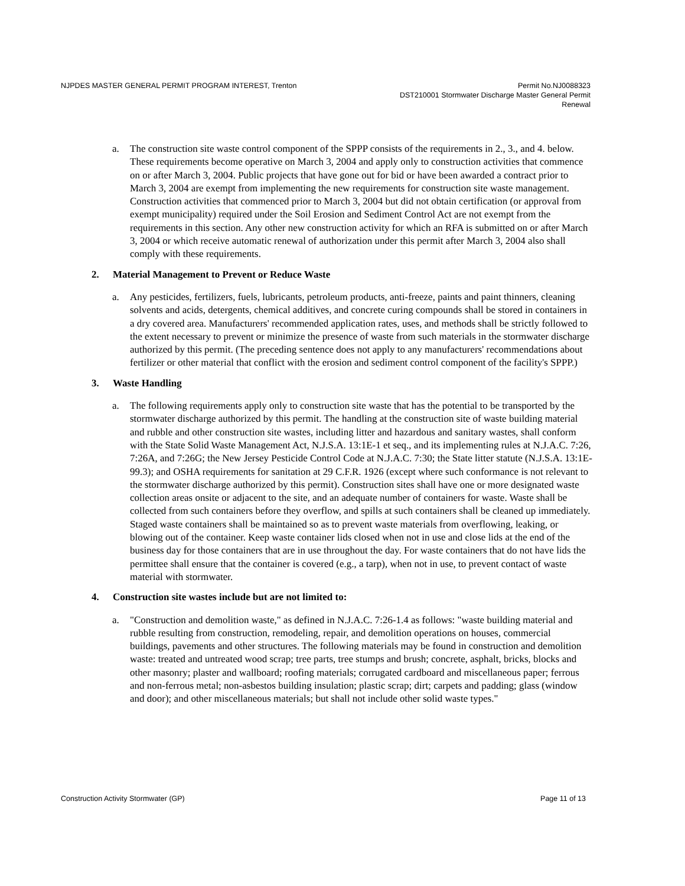NJPDES MASTER GENERAL PERMIT PROGRAM INTEREST, Trenton
Permit No.NJ0088323
DST210001 Stormwater Discharge Master General Permit
Renewal
a. The construction site waste control component of the SPPP consists of the requirements in 2., 3., and 4. below. These requirements become operative on March 3, 2004 and apply only to construction activities that commence on or after March 3, 2004. Public projects that have gone out for bid or have been awarded a contract prior to March 3, 2004 are exempt from implementing the new requirements for construction site waste management. Construction activities that commenced prior to March 3, 2004 but did not obtain certification (or approval from exempt municipality) required under the Soil Erosion and Sediment Control Act are not exempt from the requirements in this section. Any other new construction activity for which an RFA is submitted on or after March 3, 2004 or which receive automatic renewal of authorization under this permit after March 3, 2004 also shall comply with these requirements.
2. Material Management to Prevent or Reduce Waste
a. Any pesticides, fertilizers, fuels, lubricants, petroleum products, anti-freeze, paints and paint thinners, cleaning solvents and acids, detergents, chemical additives, and concrete curing compounds shall be stored in containers in a dry covered area. Manufacturers' recommended application rates, uses, and methods shall be strictly followed to the extent necessary to prevent or minimize the presence of waste from such materials in the stormwater discharge authorized by this permit. (The preceding sentence does not apply to any manufacturers' recommendations about fertilizer or other material that conflict with the erosion and sediment control component of the facility's SPPP.)
3. Waste Handling
a. The following requirements apply only to construction site waste that has the potential to be transported by the stormwater discharge authorized by this permit. The handling at the construction site of waste building material and rubble and other construction site wastes, including litter and hazardous and sanitary wastes, shall conform with the State Solid Waste Management Act, N.J.S.A. 13:1E-1 et seq., and its implementing rules at N.J.A.C. 7:26, 7:26A, and 7:26G; the New Jersey Pesticide Control Code at N.J.A.C. 7:30; the State litter statute (N.J.S.A. 13:1E-99.3); and OSHA requirements for sanitation at 29 C.F.R. 1926 (except where such conformance is not relevant to the stormwater discharge authorized by this permit). Construction sites shall have one or more designated waste collection areas onsite or adjacent to the site, and an adequate number of containers for waste. Waste shall be collected from such containers before they overflow, and spills at such containers shall be cleaned up immediately. Staged waste containers shall be maintained so as to prevent waste materials from overflowing, leaking, or blowing out of the container. Keep waste container lids closed when not in use and close lids at the end of the business day for those containers that are in use throughout the day. For waste containers that do not have lids the permittee shall ensure that the container is covered (e.g., a tarp), when not in use, to prevent contact of waste material with stormwater.
4. Construction site wastes include but are not limited to:
a. "Construction and demolition waste," as defined in N.J.A.C. 7:26-1.4 as follows: "waste building material and rubble resulting from construction, remodeling, repair, and demolition operations on houses, commercial buildings, pavements and other structures. The following materials may be found in construction and demolition waste: treated and untreated wood scrap; tree parts, tree stumps and brush; concrete, asphalt, bricks, blocks and other masonry; plaster and wallboard; roofing materials; corrugated cardboard and miscellaneous paper; ferrous and non-ferrous metal; non-asbestos building insulation; plastic scrap; dirt; carpets and padding; glass (window and door); and other miscellaneous materials; but shall not include other solid waste types."
Construction Activity Stormwater (GP) Page 11 of 13